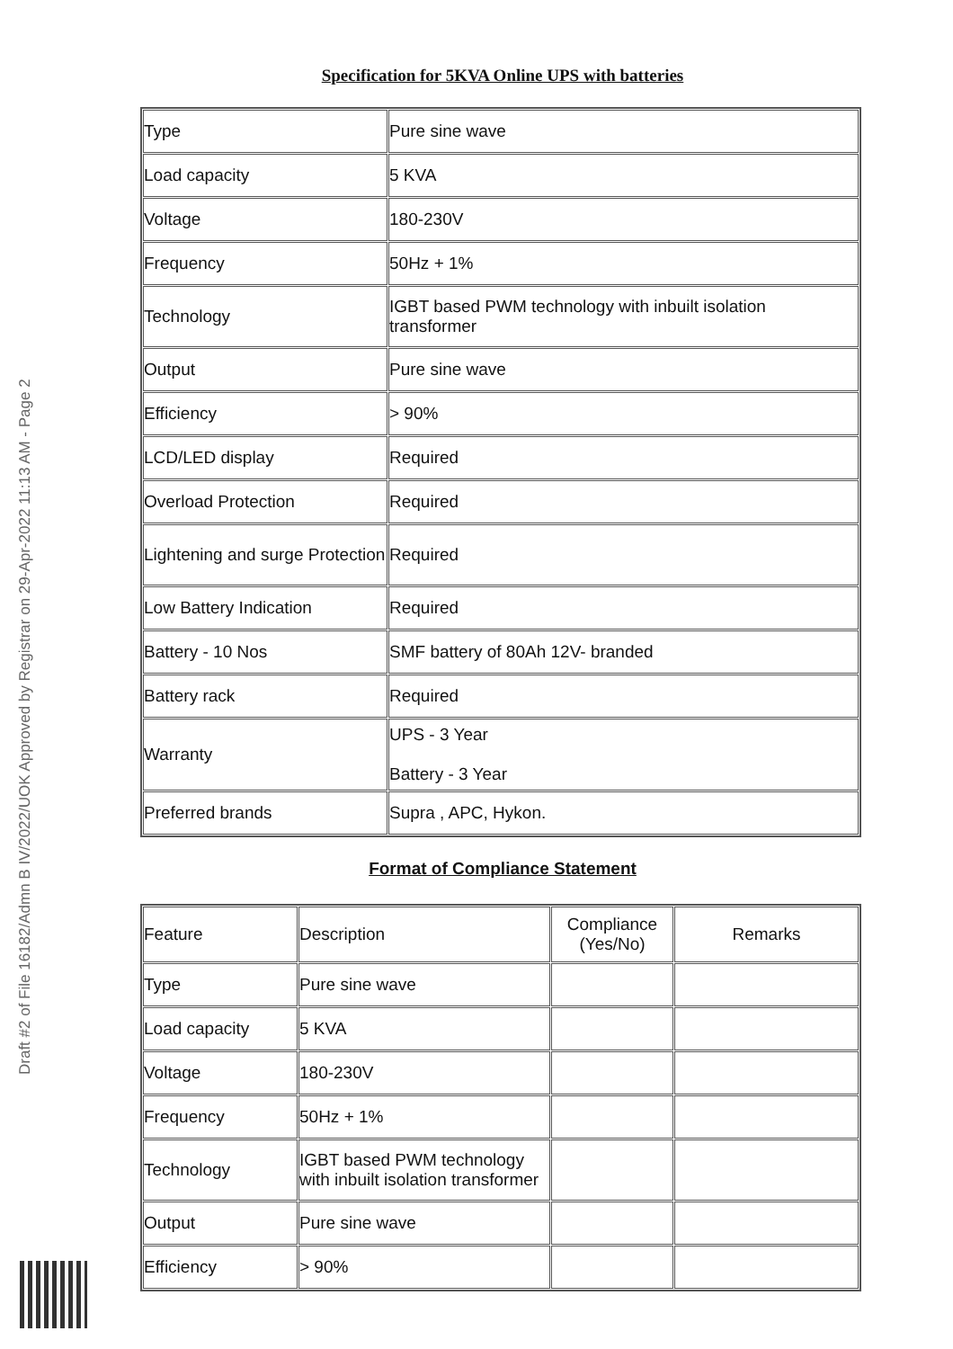Draft #2 of File 16182/Admn B IV/2022/UOK Approved by Registrar on 29-Apr-2022 11:13 AM - Page 2
Specification for 5KVA Online UPS with batteries
| Type | Pure sine wave |
| Load capacity | 5 KVA |
| Voltage | 180-230V |
| Frequency | 50Hz + 1% |
| Technology | IGBT based PWM technology with inbuilt isolation transformer |
| Output | Pure sine wave |
| Efficiency | > 90% |
| LCD/LED display | Required |
| Overload Protection | Required |
| Lightening and surge Protection | Required |
| Low Battery Indication | Required |
| Battery - 10 Nos | SMF battery of 80Ah 12V- branded |
| Battery rack | Required |
| Warranty | UPS - 3 Year Battery - 3 Year |
| Preferred brands | Supra , APC, Hykon. |
Format of Compliance Statement
| Feature | Description | Compliance (Yes/No) | Remarks |
| Type | Pure sine wave | | |
| Load capacity | 5 KVA | | |
| Voltage | 180-230V | | |
| Frequency | 50Hz + 1% | | |
| Technology | IGBT based PWM technology with inbuilt isolation transformer | | |
| Output | Pure sine wave | | |
| Efficiency | > 90% | | |